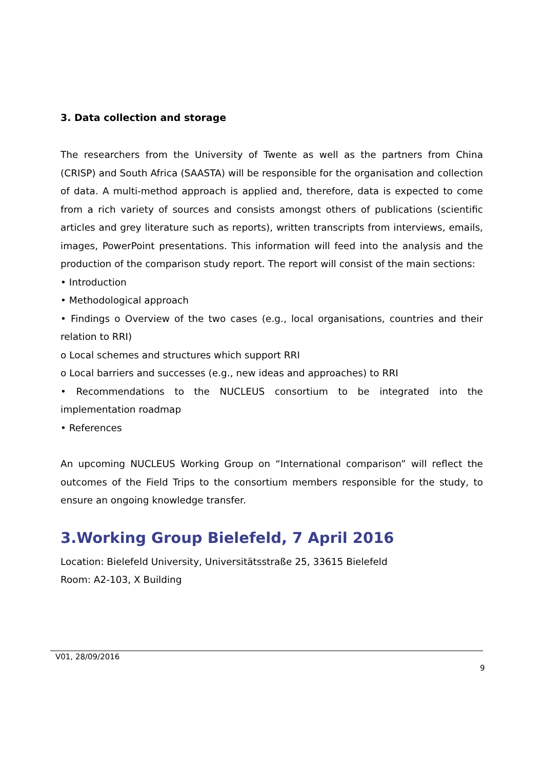3. Data collection and storage
The researchers from the University of Twente as well as the partners from China (CRISP) and South Africa (SAASTA) will be responsible for the organisation and collection of data. A multi-method approach is applied and, therefore, data is expected to come from a rich variety of sources and consists amongst others of publications (scientific articles and grey literature such as reports), written transcripts from interviews, emails, images, PowerPoint presentations. This information will feed into the analysis and the production of the comparison study report. The report will consist of the main sections:
• Introduction
• Methodological approach
• Findings o Overview of the two cases (e.g., local organisations, countries and their relation to RRI)
o Local schemes and structures which support RRI
o Local barriers and successes (e.g., new ideas and approaches) to RRI
• Recommendations to the NUCLEUS consortium to be integrated into the implementation roadmap
• References
An upcoming NUCLEUS Working Group on “International comparison” will reflect the outcomes of the Field Trips to the consortium members responsible for the study, to ensure an ongoing knowledge transfer.
3.Working Group Bielefeld, 7 April 2016
Location: Bielefeld University, Universitätsstraße 25, 33615 Bielefeld
Room: A2-103, X Building
V01, 28/09/2016
9